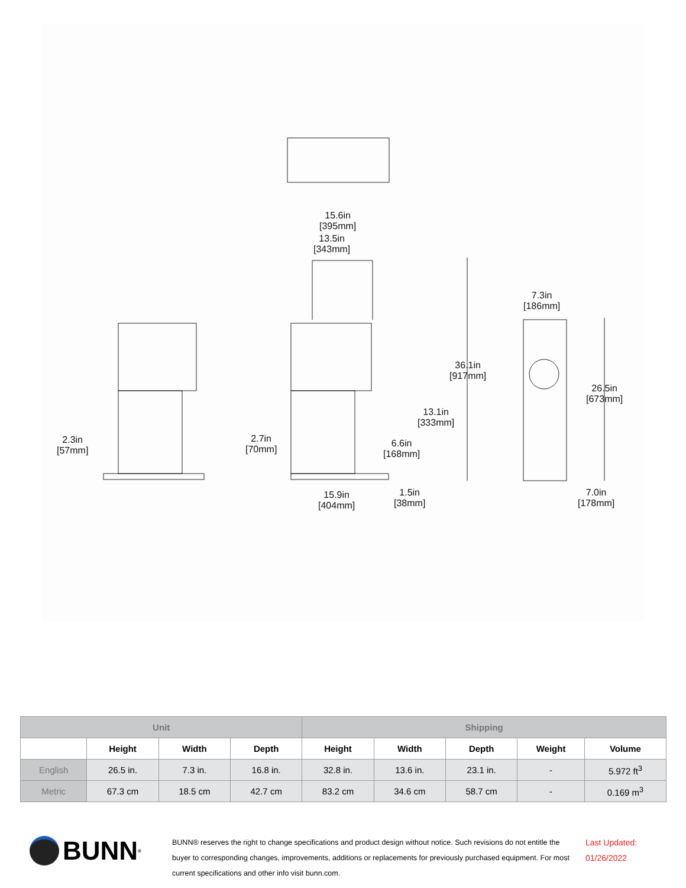15.6in
[395mm]
13.5in
[343mm]
36.1in
[917mm]
13.1in
[333mm]
6.6in
[168mm]
2.3in
[57mm]
2.7in
[70mm]
15.9in
[404mm]
1.5in
[38mm]
7.3in
[186mm]
26.5in
[673mm]
7.0in
[178mm]
| Unit | | | | Shipping | | | | |
| --- | --- | --- | --- | --- | --- | --- | --- | --- |
| | Height | Width | Depth | Height | Width | Depth | Weight | Volume |
| English | 26.5 in. | 7.3 in. | 16.8 in. | 32.8 in. | 13.6 in. | 23.1 in. | - | 5.972 ft<sup>3</sup> |
| Metric | 67.3 cm | 18.5 cm | 42.7 cm | 83.2 cm | 34.6 cm | 58.7 cm | - | 0.169 m<sup>3</sup> |
BUNN<sup>®</sup>
BUNN® reserves the right to change specifications and product design without notice. Such revisions do not entitle the buyer to corresponding changes, improvements, additions or replacements for previously purchased equipment. For most current specifications and other info visit bunn.com.
Last Updated:
01/26/2022